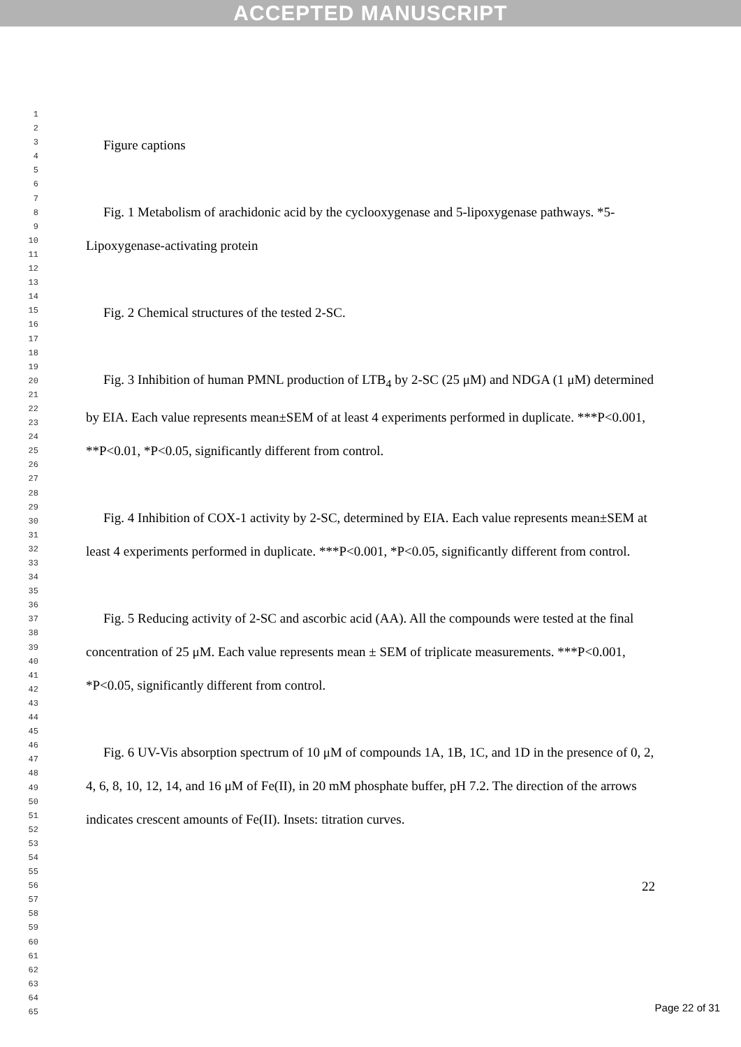ACCEPTED MANUSCRIPT
1
2
3
4
5
6
7
8
9
10
11
12
13
14
15
16
17
18
19
20
21
22
23
24
25
26
27
28
29
30
31
32
33
34
35
36
37
38
39
40
41
42
43
44
45
46
47
48
49
50
51
52
53
54
55
56
57
58
59
60
61
62
63
64
65
Figure captions
Fig. 1 Metabolism of arachidonic acid by the cyclooxygenase and 5-lipoxygenase pathways. *5-Lipoxygenase-activating protein
Fig. 2 Chemical structures of the tested 2-SC.
Fig. 3 Inhibition of human PMNL production of LTB<sub>4</sub> by 2-SC (25 μM) and NDGA (1 μM) determined by EIA. Each value represents mean±SEM of at least 4 experiments performed in duplicate. ***P<0.001, **P<0.01, *P<0.05, significantly different from control.
Fig. 4 Inhibition of COX-1 activity by 2-SC, determined by EIA. Each value represents mean±SEM at least 4 experiments performed in duplicate. ***P<0.001, *P<0.05, significantly different from control.
Fig. 5 Reducing activity of 2-SC and ascorbic acid (AA). All the compounds were tested at the final concentration of 25 μM. Each value represents mean ± SEM of triplicate measurements. ***P<0.001, *P<0.05, significantly different from control.
Fig. 6 UV-Vis absorption spectrum of 10 μM of compounds 1A, 1B, 1C, and 1D in the presence of 0, 2, 4, 6, 8, 10, 12, 14, and 16 μM of Fe(II), in 20 mM phosphate buffer, pH 7.2. The direction of the arrows indicates crescent amounts of Fe(II). Insets: titration curves.
22
Page 22 of 31